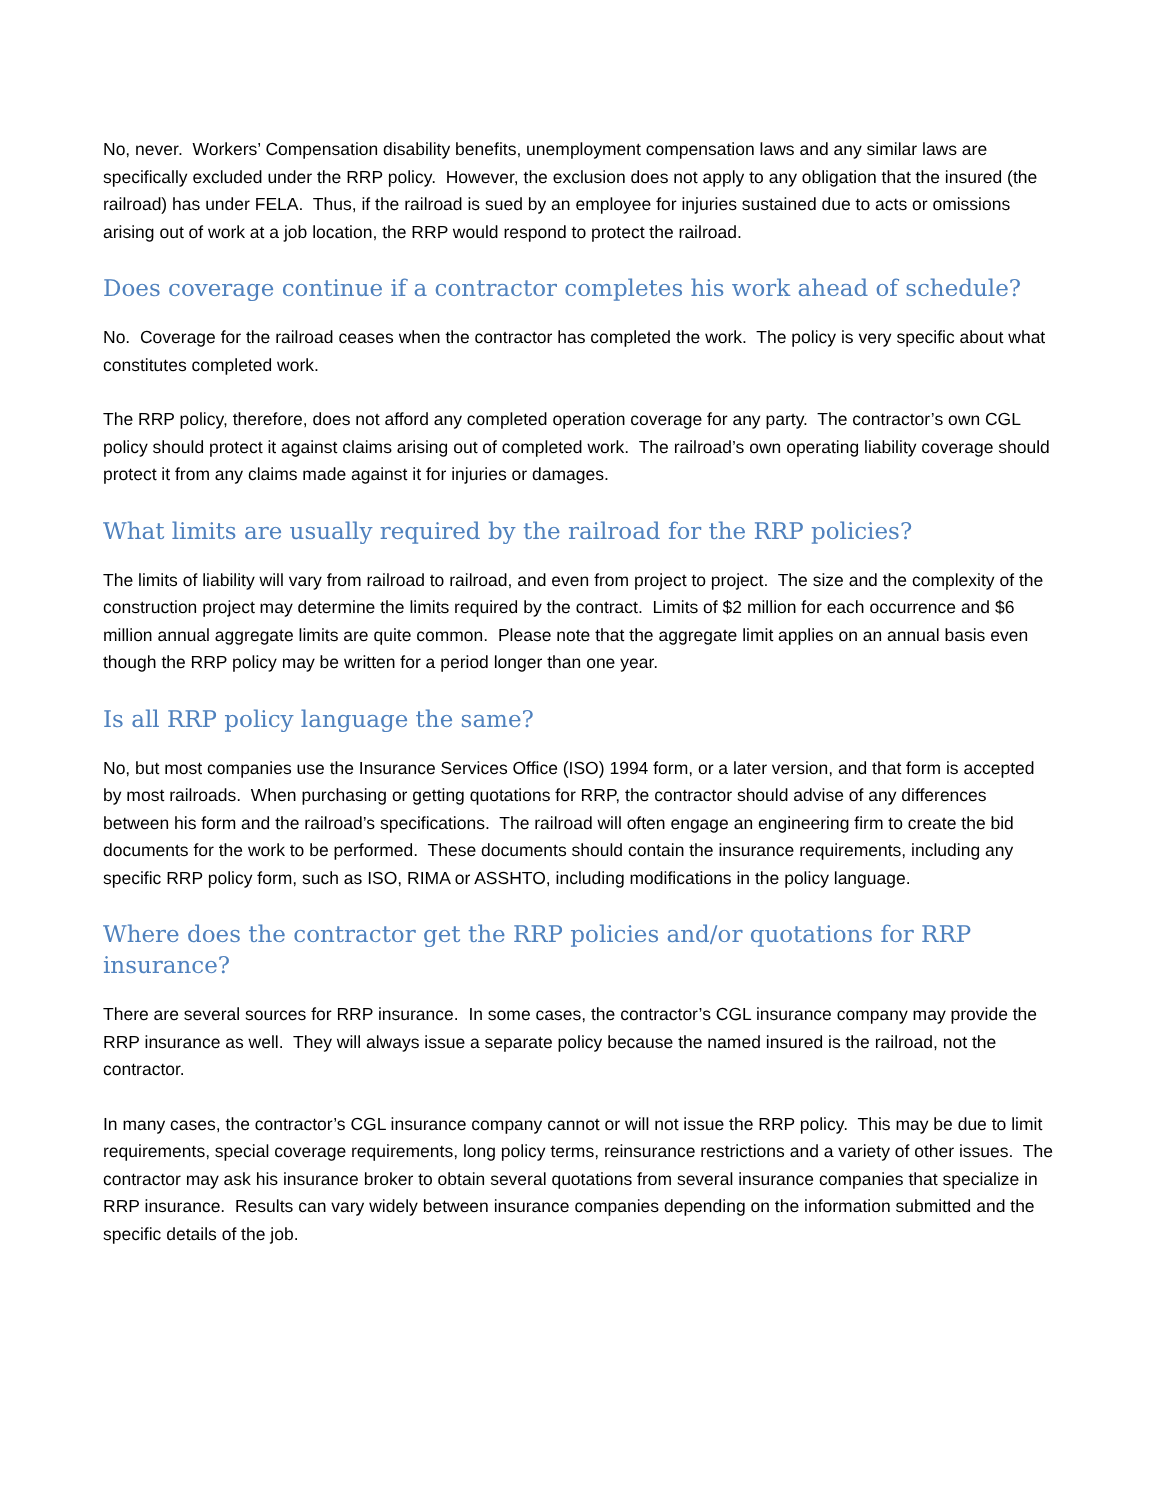No, never. Workers’ Compensation disability benefits, unemployment compensation laws and any similar laws are specifically excluded under the RRP policy. However, the exclusion does not apply to any obligation that the insured (the railroad) has under FELA. Thus, if the railroad is sued by an employee for injuries sustained due to acts or omissions arising out of work at a job location, the RRP would respond to protect the railroad.
Does coverage continue if a contractor completes his work ahead of schedule?
No. Coverage for the railroad ceases when the contractor has completed the work. The policy is very specific about what constitutes completed work.
The RRP policy, therefore, does not afford any completed operation coverage for any party. The contractor’s own CGL policy should protect it against claims arising out of completed work. The railroad’s own operating liability coverage should protect it from any claims made against it for injuries or damages.
What limits are usually required by the railroad for the RRP policies?
The limits of liability will vary from railroad to railroad, and even from project to project. The size and the complexity of the construction project may determine the limits required by the contract. Limits of $2 million for each occurrence and $6 million annual aggregate limits are quite common. Please note that the aggregate limit applies on an annual basis even though the RRP policy may be written for a period longer than one year.
Is all RRP policy language the same?
No, but most companies use the Insurance Services Office (ISO) 1994 form, or a later version, and that form is accepted by most railroads. When purchasing or getting quotations for RRP, the contractor should advise of any differences between his form and the railroad’s specifications. The railroad will often engage an engineering firm to create the bid documents for the work to be performed. These documents should contain the insurance requirements, including any specific RRP policy form, such as ISO, RIMA or ASSHTO, including modifications in the policy language.
Where does the contractor get the RRP policies and/or quotations for RRP insurance?
There are several sources for RRP insurance. In some cases, the contractor’s CGL insurance company may provide the RRP insurance as well. They will always issue a separate policy because the named insured is the railroad, not the contractor.
In many cases, the contractor’s CGL insurance company cannot or will not issue the RRP policy. This may be due to limit requirements, special coverage requirements, long policy terms, reinsurance restrictions and a variety of other issues. The contractor may ask his insurance broker to obtain several quotations from several insurance companies that specialize in RRP insurance. Results can vary widely between insurance companies depending on the information submitted and the specific details of the job.